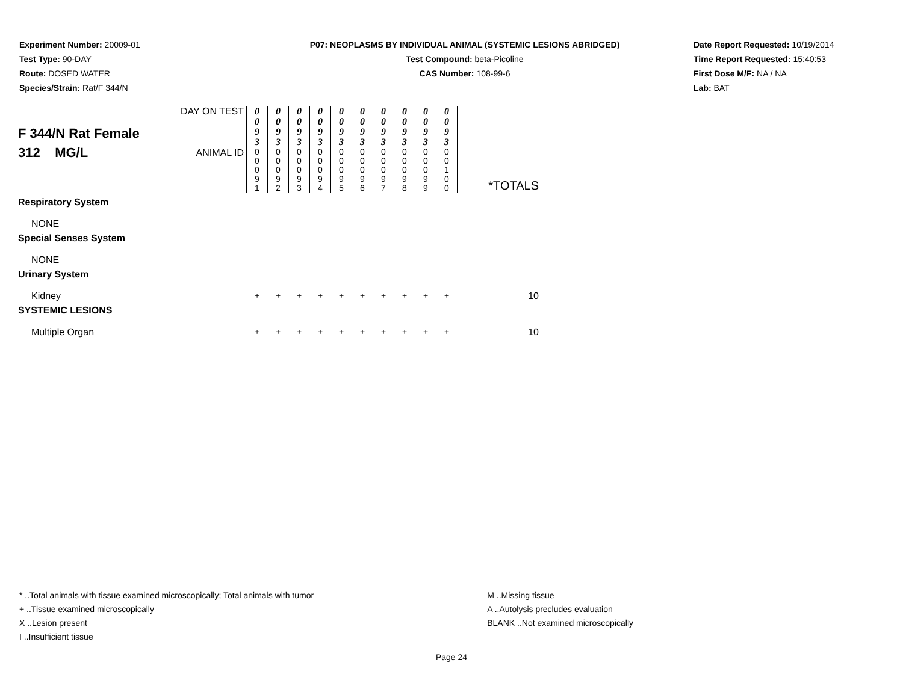Experiment Number: 20009-01
Test Type: 90-DAY
Route: DOSED WATER
Species/Strain: Rat/F 344/N
P07: NEOPLASMS BY INDIVIDUAL ANIMAL (SYSTEMIC LESIONS ABRIDGED)
Test Compound: beta-Picoline
CAS Number: 108-99-6
Date Report Requested: 10/19/2014
Time Report Requested: 15:40:53
First Dose M/F: NA / NA
Lab: BAT
| F 344/N Rat Female 312 MG/L | DAY ON TEST | 0 0 9 3 | 0 0 9 3 | 0 0 9 3 | 0 0 9 3 | 0 0 9 3 | 0 0 9 3 | 0 0 9 3 | 0 0 9 3 | 0 0 9 3 | 0 0 9 3 | *TOTALS |
| | ANIMAL ID | 0 0 0 9 1 | 0 0 0 9 2 | 0 0 0 9 3 | 0 0 0 9 4 | 0 0 0 9 5 | 0 0 0 9 6 | 0 0 0 9 7 | 0 0 0 9 8 | 0 0 0 9 9 | 0 0 1 0 0 | |
| Respiratory System | | | | | | | | | | | | |
| NONE | | | | | | | | | | | | |
| Special Senses System | | | | | | | | | | | | |
| NONE | | | | | | | | | | | | |
| Urinary System | | | | | | | | | | | | |
| Kidney | | + | + | + | + | + | + | + | + | + | + | 10 |
| SYSTEMIC LESIONS | | | | | | | | | | | | |
| Multiple Organ | | + | + | + | + | + | + | + | + | + | + | 10 |
* ..Total animals with tissue examined microscopically; Total animals with tumor
+ ..Tissue examined microscopically
X ..Lesion present
I ..Insufficient tissue
M ..Missing tissue
A ..Autolysis precludes evaluation
BLANK ..Not examined microscopically
Page 24